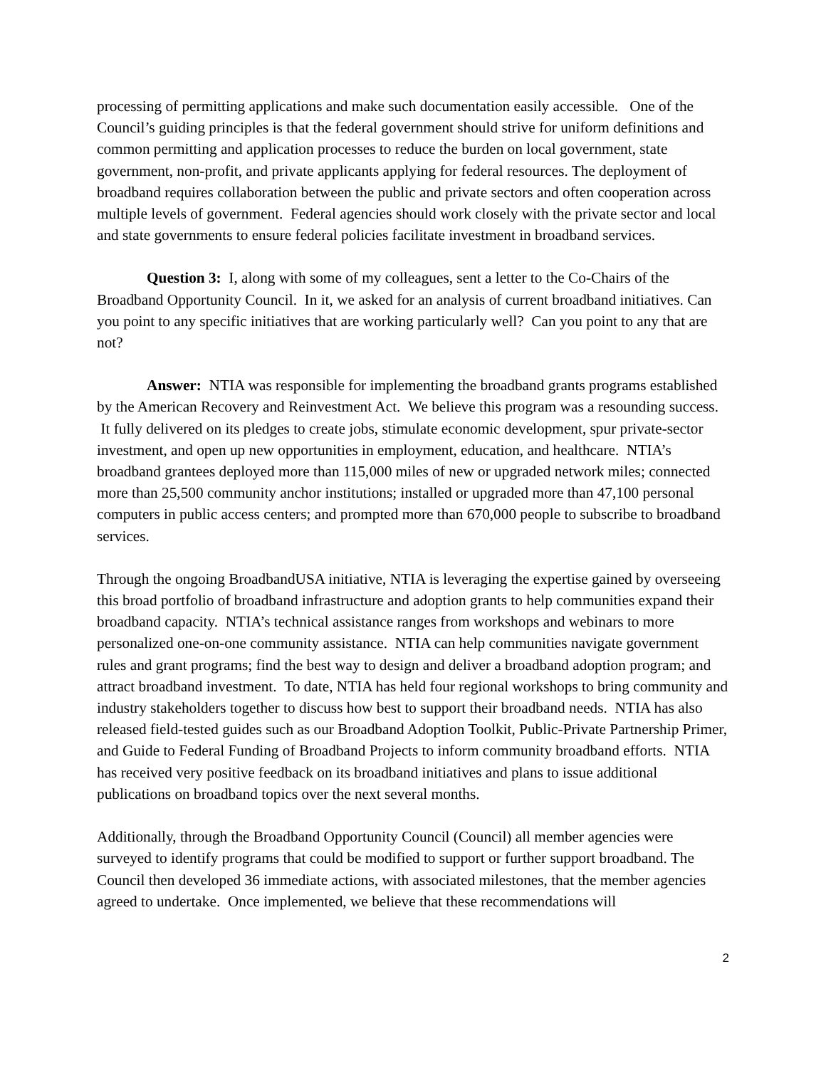processing of permitting applications and make such documentation easily accessible. One of the Council’s guiding principles is that the federal government should strive for uniform definitions and common permitting and application processes to reduce the burden on local government, state government, non-profit, and private applicants applying for federal resources. The deployment of broadband requires collaboration between the public and private sectors and often cooperation across multiple levels of government. Federal agencies should work closely with the private sector and local and state governments to ensure federal policies facilitate investment in broadband services.
Question 3: I, along with some of my colleagues, sent a letter to the Co-Chairs of the Broadband Opportunity Council. In it, we asked for an analysis of current broadband initiatives. Can you point to any specific initiatives that are working particularly well? Can you point to any that are not?
Answer: NTIA was responsible for implementing the broadband grants programs established by the American Recovery and Reinvestment Act. We believe this program was a resounding success. It fully delivered on its pledges to create jobs, stimulate economic development, spur private-sector investment, and open up new opportunities in employment, education, and healthcare. NTIA’s broadband grantees deployed more than 115,000 miles of new or upgraded network miles; connected more than 25,500 community anchor institutions; installed or upgraded more than 47,100 personal computers in public access centers; and prompted more than 670,000 people to subscribe to broadband services.
Through the ongoing BroadbandUSA initiative, NTIA is leveraging the expertise gained by overseeing this broad portfolio of broadband infrastructure and adoption grants to help communities expand their broadband capacity. NTIA’s technical assistance ranges from workshops and webinars to more personalized one-on-one community assistance. NTIA can help communities navigate government rules and grant programs; find the best way to design and deliver a broadband adoption program; and attract broadband investment. To date, NTIA has held four regional workshops to bring community and industry stakeholders together to discuss how best to support their broadband needs. NTIA has also released field-tested guides such as our Broadband Adoption Toolkit, Public-Private Partnership Primer, and Guide to Federal Funding of Broadband Projects to inform community broadband efforts. NTIA has received very positive feedback on its broadband initiatives and plans to issue additional publications on broadband topics over the next several months.
Additionally, through the Broadband Opportunity Council (Council) all member agencies were surveyed to identify programs that could be modified to support or further support broadband. The Council then developed 36 immediate actions, with associated milestones, that the member agencies agreed to undertake. Once implemented, we believe that these recommendations will
2